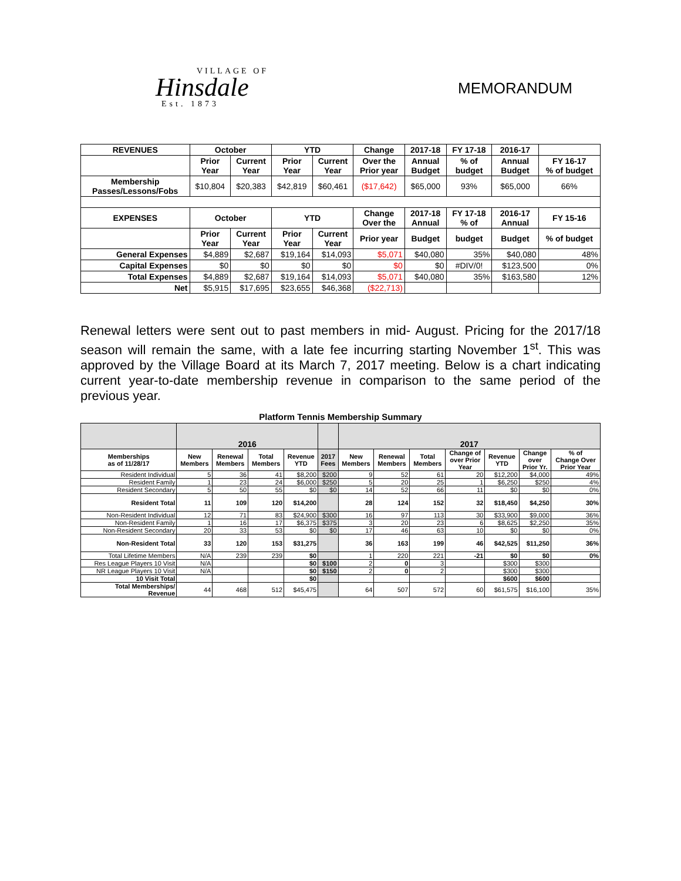VILLAGE OF
Hinsdale
Est. 1873
MEMORANDUM
| REVENUES | October | | YTD | | Change | 2017-18 | FY 17-18 | 2016-17 | |
| --- | --- | --- | --- | --- | --- | --- | --- | --- | --- |
| | Prior Year | Current Year | Prior Year | Current Year | Over the Prior year | Annual Budget | % of budget | Annual Budget | FY 16-17 % of budget |
| Membership Passes/Lessons/Fobs | $10,804 | $20,383 | $42,819 | $60,461 | ($17,642) | $65,000 | 93% | $65,000 | 66% |
| EXPENSES | October | | YTD | | Change Over the | 2017-18 Annual | FY 17-18 % of | 2016-17 Annual | FY 15-16 |
| | Prior Year | Current Year | Prior Year | Current Year | Prior year | Budget | budget | Budget | % of budget |
| General Expenses | $4,889 | $2,687 | $19,164 | $14,093 | $5,071 | $40,080 | 35% | $40,080 | 48% |
| Capital Expenses | $0 | $0 | $0 | $0 | $0 | $0 | #DIV/0! | $123,500 | 0% |
| Total Expenses | $4,889 | $2,687 | $19,164 | $14,093 | $5,071 | $40,080 | 35% | $163,580 | 12% |
| Net | $5,915 | $17,695 | $23,655 | $46,368 | ($22,713) | | | | |
Renewal letters were sent out to past members in mid- August. Pricing for the 2017/18 season will remain the same, with a late fee incurring starting November 1<sup>st</sup>. This was approved by the Village Board at its March 7, 2017 meeting. Below is a chart indicating current year-to-date membership revenue in comparison to the same period of the previous year.
Platform Tennis Membership Summary
| | 2016 | | | | | 2017 | | | | | | |
| --- | --- | --- | --- | --- | --- | --- | --- | --- | --- | --- | --- | --- |
| Memberships as of 11/28/17 | New Members | Renewal Members | Total Members | Revenue YTD | 2017 Fees | New Members | Renewal Members | Total Members | Change of over Prior Year | Revenue YTD | Change over Prior Yr. | % of Change Over Prior Year |
| Resident Individual | 5 | 36 | 41 | $8,200 | $200 | 9 | 52 | 61 | 20 | $12,200 | $4,000 | 49% |
| Resident Family | 1 | 23 | 24 | $6,000 | $250 | 5 | 20 | 25 | 1 | $6,250 | $250 | 4% |
| Resident Secondary | 5 | 50 | 55 | $0 | $0 | 14 | 52 | 66 | 11 | $0 | $0 | 0% |
| Resident Total | 11 | 109 | 120 | $14,200 | | 28 | 124 | 152 | 32 | $18,450 | $4,250 | 30% |
| Non-Resident Individual | 12 | 71 | 83 | $24,900 | $300 | 16 | 97 | 113 | 30 | $33,900 | $9,000 | 36% |
| Non-Resident Family | 1 | 16 | 17 | $6,375 | $375 | 3 | 20 | 23 | 6 | $8,625 | $2,250 | 35% |
| Non-Resident Secondary | 20 | 33 | 53 | $0 | $0 | 17 | 46 | 63 | 10 | $0 | $0 | 0% |
| Non-Resident Total | 33 | 120 | 153 | $31,275 | | 36 | 163 | 199 | 46 | $42,525 | $11,250 | 36% |
| Total Lifetime Members | N/A | 239 | 239 | $0 | | 1 | 220 | 221 | -21 | $0 | $0 | 0% |
| Res League Players 10 Visit | N/A | | | $0 | $100 | 2 | 0 | 3 | | $300 | $300 | |
| NR League Players 10 Visit | N/A | | | $0 | $150 | 2 | 0 | 2 | | $300 | $300 | |
| 10 Visit Total | | | | $0 | | | | | | $600 | $600 | |
| Total Memberships/ Revenue | 44 | 468 | 512 | $45,475 | | 64 | 507 | 572 | 60 | $61,575 | $16,100 | 35% |